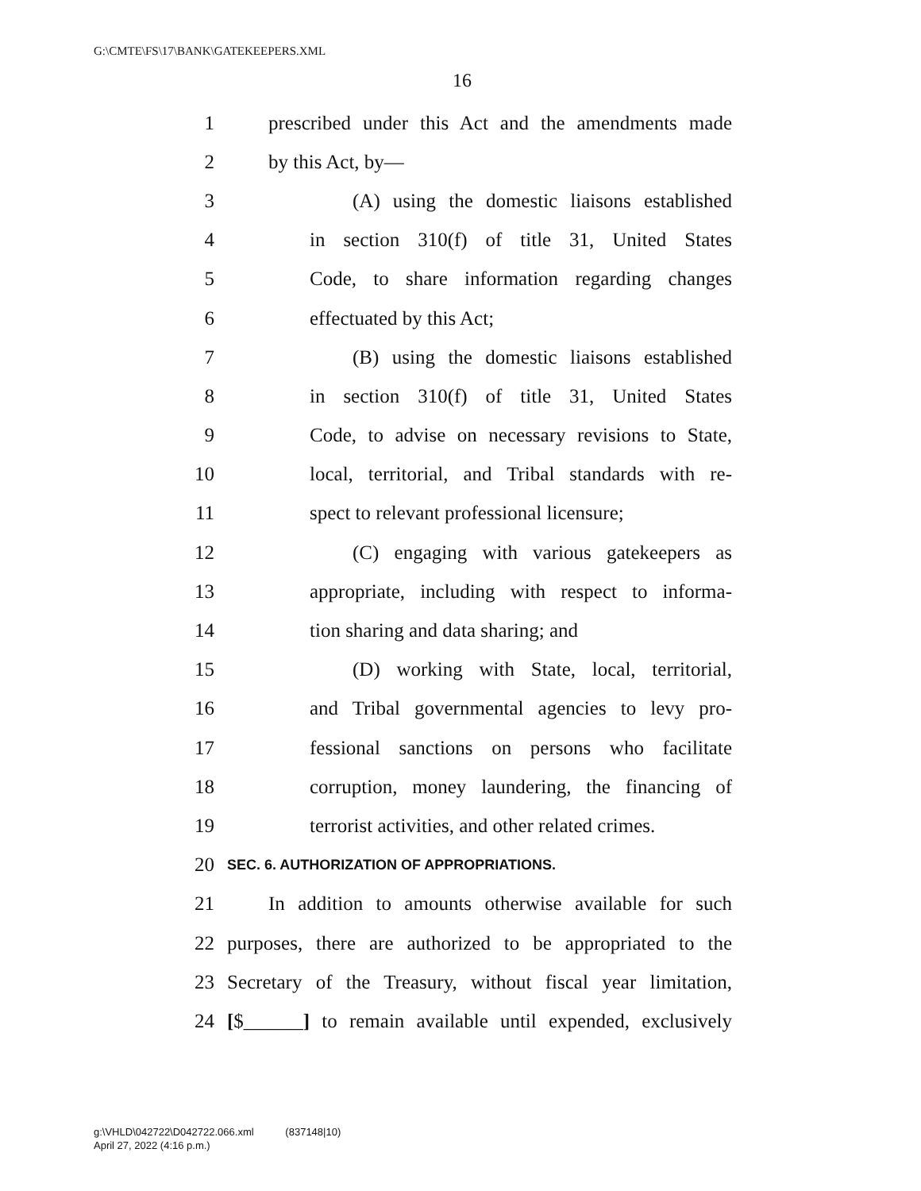G:\CMTE\FS\17\BANK\GATEKEEPERS.XML
16
1 prescribed under this Act and the amendments made
2 by this Act, by—
3 (A) using the domestic liaisons established
4 in section 310(f) of title 31, United States
5 Code, to share information regarding changes
6 effectuated by this Act;
7 (B) using the domestic liaisons established
8 in section 310(f) of title 31, United States
9 Code, to advise on necessary revisions to State,
10 local, territorial, and Tribal standards with re-
11 spect to relevant professional licensure;
12 (C) engaging with various gatekeepers as
13 appropriate, including with respect to informa-
14 tion sharing and data sharing; and
15 (D) working with State, local, territorial,
16 and Tribal governmental agencies to levy pro-
17 fessional sanctions on persons who facilitate
18 corruption, money laundering, the financing of
19 terrorist activities, and other related crimes.
20 SEC. 6. AUTHORIZATION OF APPROPRIATIONS.
21 In addition to amounts otherwise available for such
22 purposes, there are authorized to be appropriated to the
23 Secretary of the Treasury, without fiscal year limitation,
24 [$______] to remain available until expended, exclusively
g:\VHLD\042722\D042722.066.xml (837148|10)
April 27, 2022 (4:16 p.m.)